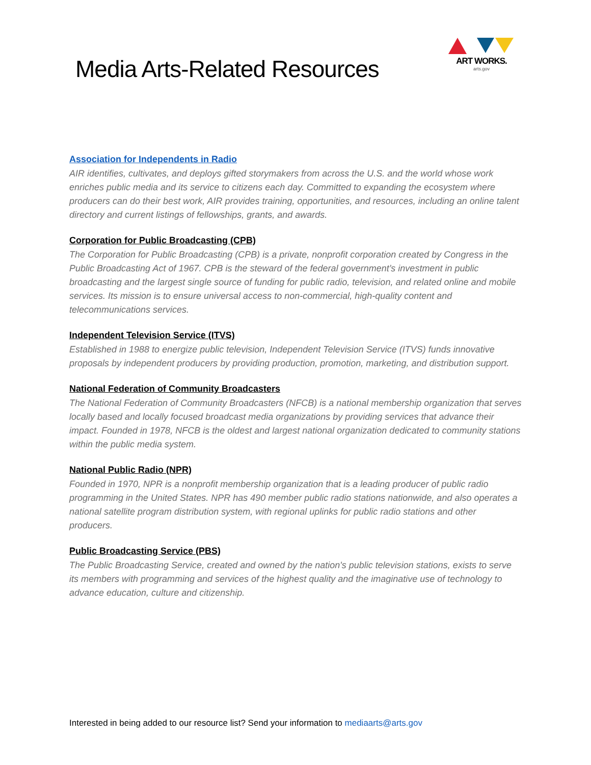Media Arts-Related Resources
ART WORKS.
arts.gov
Association for Independents in Radio
AIR identifies, cultivates, and deploys gifted storymakers from across the U.S. and the world whose work enriches public media and its service to citizens each day. Committed to expanding the ecosystem where producers can do their best work, AIR provides training, opportunities, and resources, including an online talent directory and current listings of fellowships, grants, and awards.
Corporation for Public Broadcasting (CPB)
The Corporation for Public Broadcasting (CPB) is a private, nonprofit corporation created by Congress in the Public Broadcasting Act of 1967. CPB is the steward of the federal government’s investment in public broadcasting and the largest single source of funding for public radio, television, and related online and mobile services. Its mission is to ensure universal access to non-commercial, high-quality content and telecommunications services.
Independent Television Service (ITVS)
Established in 1988 to energize public television, Independent Television Service (ITVS) funds innovative proposals by independent producers by providing production, promotion, marketing, and distribution support.
National Federation of Community Broadcasters
The National Federation of Community Broadcasters (NFCB) is a national membership organization that serves locally based and locally focused broadcast media organizations by providing services that advance their impact. Founded in 1978, NFCB is the oldest and largest national organization dedicated to community stations within the public media system.
National Public Radio (NPR)
Founded in 1970, NPR is a nonprofit membership organization that is a leading producer of public radio programming in the United States. NPR has 490 member public radio stations nationwide, and also operates a national satellite program distribution system, with regional uplinks for public radio stations and other producers.
Public Broadcasting Service (PBS)
The Public Broadcasting Service, created and owned by the nation's public television stations, exists to serve its members with programming and services of the highest quality and the imaginative use of technology to advance education, culture and citizenship.
Interested in being added to our resource list? Send your information to mediaarts@arts.gov